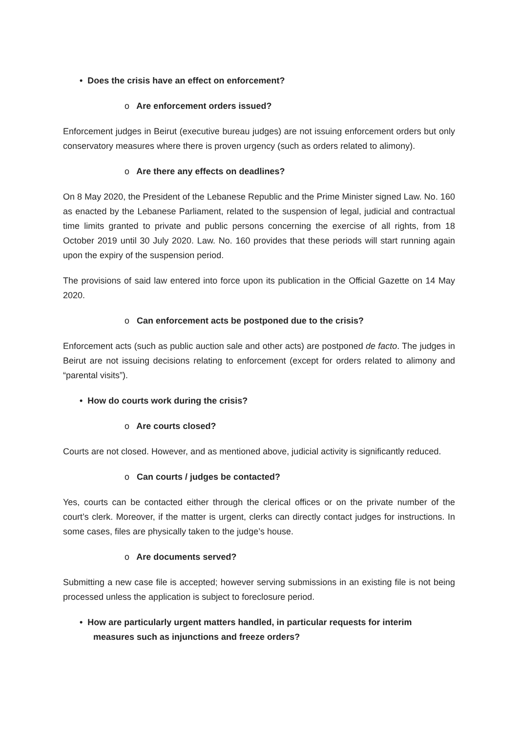• Does the crisis have an effect on enforcement?
o Are enforcement orders issued?
Enforcement judges in Beirut (executive bureau judges) are not issuing enforcement orders but only conservatory measures where there is proven urgency (such as orders related to alimony).
o Are there any effects on deadlines?
On 8 May 2020, the President of the Lebanese Republic and the Prime Minister signed Law. No. 160 as enacted by the Lebanese Parliament, related to the suspension of legal, judicial and contractual time limits granted to private and public persons concerning the exercise of all rights, from 18 October 2019 until 30 July 2020. Law. No. 160 provides that these periods will start running again upon the expiry of the suspension period.
The provisions of said law entered into force upon its publication in the Official Gazette on 14 May 2020.
o Can enforcement acts be postponed due to the crisis?
Enforcement acts (such as public auction sale and other acts) are postponed de facto. The judges in Beirut are not issuing decisions relating to enforcement (except for orders related to alimony and “parental visits”).
• How do courts work during the crisis?
o Are courts closed?
Courts are not closed. However, and as mentioned above, judicial activity is significantly reduced.
o Can courts / judges be contacted?
Yes, courts can be contacted either through the clerical offices or on the private number of the court’s clerk. Moreover, if the matter is urgent, clerks can directly contact judges for instructions. In some cases, files are physically taken to the judge’s house.
o Are documents served?
Submitting a new case file is accepted; however serving submissions in an existing file is not being processed unless the application is subject to foreclosure period.
• How are particularly urgent matters handled, in particular requests for interim measures such as injunctions and freeze orders?